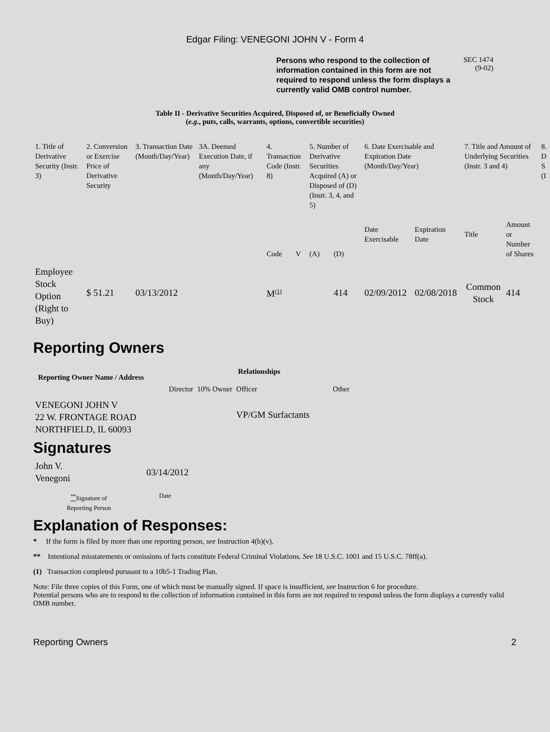Edgar Filing: VENEGONI JOHN V - Form 4
Persons who respond to the collection of information contained in this form are not required to respond unless the form displays a currently valid OMB control number.
SEC 1474
(9-02)
Table II - Derivative Securities Acquired, Disposed of, or Beneficially Owned
(e.g., puts, calls, warrants, options, convertible securities)
| 1. Title of Derivative Security (Instr. 3) | 2. Conversion or Exercise Price of Derivative Security | 3. Transaction Date (Month/Day/Year) | 3A. Deemed Execution Date, if any (Month/Day/Year) | 4. Transaction Code (Instr. 8) | | 5. Number of Derivative Securities Acquired (A) or Disposed of (D) (Instr. 3, 4, and 5) | | 6. Date Exercisable and Expiration Date (Month/Day/Year) | | 7. Title and Amount of Underlying Securities (Instr. 3 and 4) | | 8. D S (I |
| --- | --- | --- | --- | --- | --- | --- | --- | --- | --- | --- | --- | --- |
| | | | | Code | V | (A) | (D) | Date Exercisable | Expiration Date | Title | Amount or Number of Shares | |
| Employee Stock Option (Right to Buy) | $ 51.21 | 03/13/2012 | | M<sup>(1)</sup> | | | 414 | 02/09/2012 | 02/08/2018 | Common Stock | 414 | |
Reporting Owners
| Reporting Owner Name / Address | Relationships | | | |
| --- | --- | --- | --- | --- |
| | Director | 10% Owner | Officer | Other |
| VENEGONI JOHN V 22 W. FRONTAGE ROAD NORTHFIELD, IL 60093 | | | VP/GM Surfactants | |
Signatures
| John V. Venegoni | 03/14/2012 |
| <sup>**</sup> Signature of Reporting Person | Date |
Explanation of Responses:
* If the form is filed by more than one reporting person, see Instruction 4(b)(v).
** Intentional misstatements or omissions of facts constitute Federal Criminal Violations. See 18 U.S.C. 1001 and 15 U.S.C. 78ff(a).
(1) Transaction completed pursuant to a 10b5-1 Trading Plan.
Note: File three copies of this Form, one of which must be manually signed. If space is insufficient, see Instruction 6 for procedure.
Potential persons who are to respond to the collection of information contained in this form are not required to respond unless the form displays a currently valid OMB number.
Reporting Owners 2